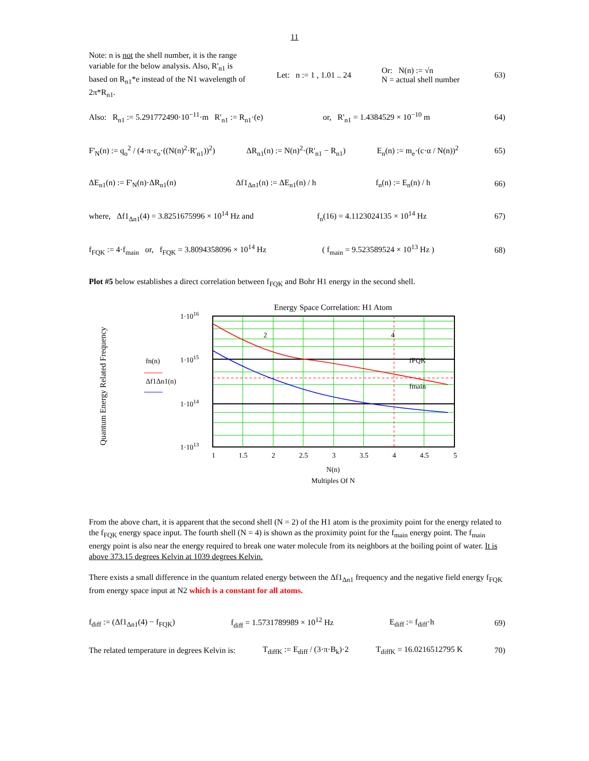11
Note: n is not the shell number, it is the range variable for the below analysis. Also, R'<sub>n1</sub> is based on R<sub>n1</sub>*e instead of the N1 wavelength of 2π*R<sub>n1</sub>.
Let: n := 1 , 1.01 .. 24 Or: N(n) := √n
N = actual shell number 63)
Also: R<sub>n1</sub> := 5.291772490·10<sup>−11</sup>·m R'<sub>n1</sub> := R<sub>n1</sub>·(e) or, R'<sub>n1</sub> = 1.4384529 × 10<sup>−10</sup> m 64)
F'<sub>N</sub>(n) := q<sub>o</sub><sup>2</sup> / (4·π·ε<sub>o</sub>·((N(n)<sup>2</sup>·R'<sub>n1</sub>))<sup>2</sup>) ΔR<sub>n1</sub>(n) := N(n)<sup>2</sup>·(R'<sub>n1</sub> − R<sub>n1</sub>) E<sub>n</sub>(n) := m<sub>e</sub>·(c·α / N(n))<sup>2</sup> 65)
ΔE<sub>n1</sub>(n) := F'<sub>N</sub>(n)·ΔR<sub>n1</sub>(n) Δf1<sub>Δn1</sub>(n) := ΔE<sub>n1</sub>(n) / h f<sub>n</sub>(n) := E<sub>n</sub>(n) / h 66)
where, Δf1<sub>Δn1</sub>(4) = 3.8251675996 × 10<sup>14</sup> Hz and f<sub>n</sub>(16) = 4.1123024135 × 10<sup>14</sup> Hz 67)
f<sub>FQK</sub> := 4·f<sub>main</sub> or, f<sub>FQK</sub> = 3.8094358096 × 10<sup>14</sup> Hz ( f<sub>main</sub> = 9.523589524 × 10<sup>13</sup> Hz ) 68)
Plot #5 below establishes a direct correlation between f<sub>FQK</sub> and Bohr H1 energy in the second shell.
Energy Space Correlation: H1 Atom
Quantum Energy Related Frequency
1·1016
1·1015
1·1014
1·1013
fn(n)
Δf1Δn1(n)
2
4
fFQK
fmain
1
1.5
2
2.5
3
3.5
4
4.5
5
N(n)
Multiples Of N
From the above chart, it is apparent that the second shell (N = 2) of the H1 atom is the proximity point for the energy related to the f<sub>FQK</sub> energy space input. The fourth shell (N = 4) is shown as the proximity point for the f<sub>main</sub> energy point. The f<sub>main</sub> energy point is also near the energy required to break one water molecule from its neighbors at the boiling point of water. It is above 373.15 degrees Kelvin at 1039 degrees Kelvin.
There exists a small difference in the quantum related energy between the Δf1<sub>Δn1</sub> frequency and the negative field energy f<sub>FQK</sub> from energy space input at N2 which is a constant for all atoms.
f<sub>diff</sub> := (Δf1<sub>Δn1</sub>(4) − f<sub>FQK</sub>) f<sub>diff</sub> = 1.5731789989 × 10<sup>12</sup> Hz E<sub>diff</sub> := f<sub>diff</sub>·h 69)
The related temperature in degrees Kelvin is: T<sub>diffK</sub> := E<sub>diff</sub> / (3·π·B<sub>k</sub>)·2 T<sub>diffK</sub> = 16.0216512795 K 70)